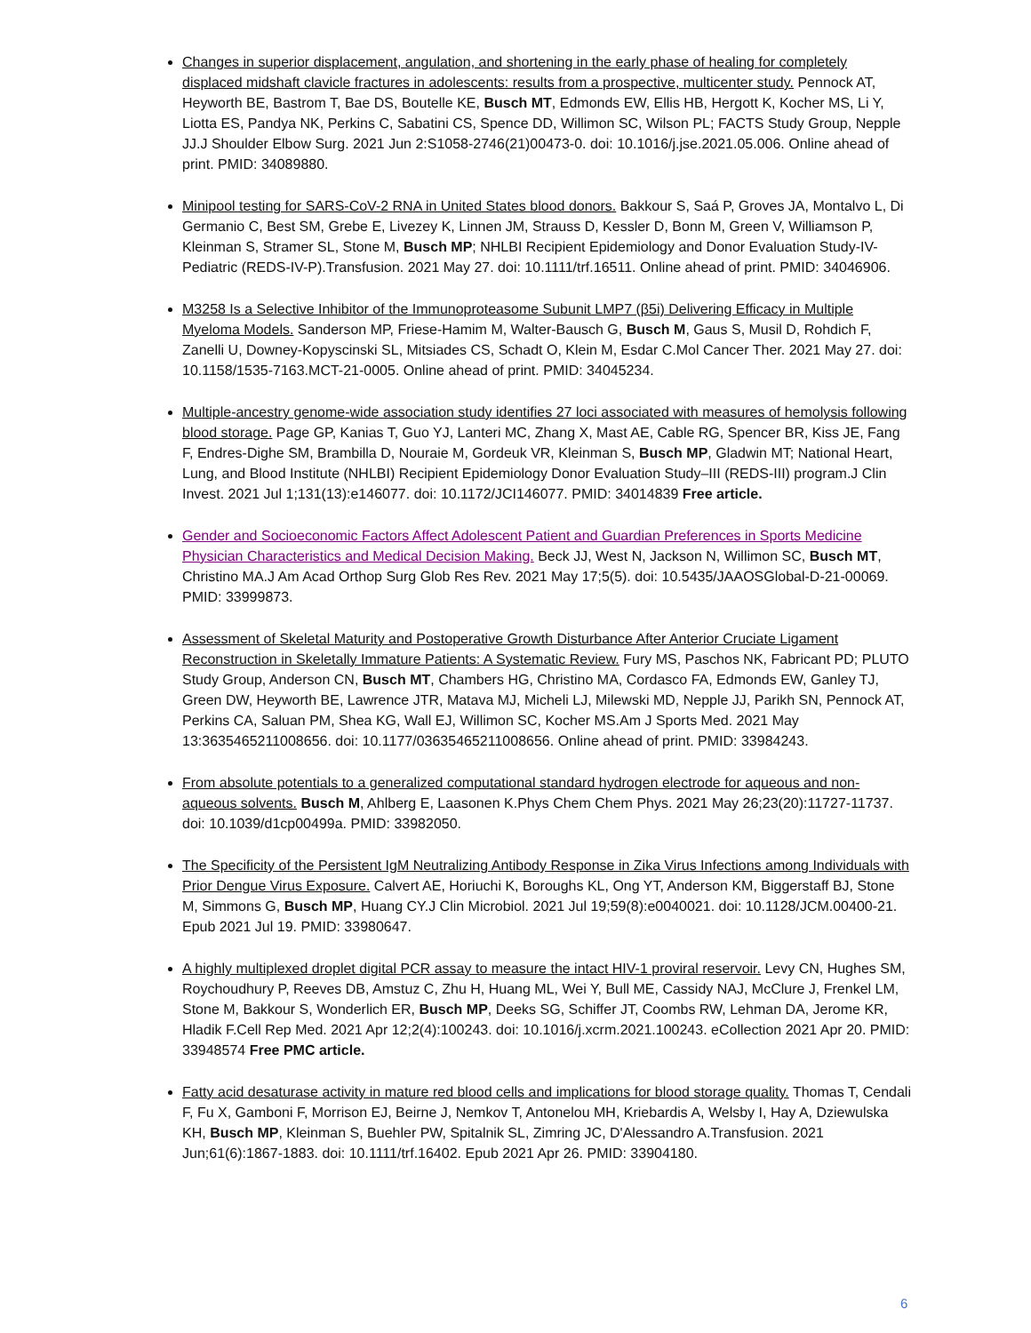Changes in superior displacement, angulation, and shortening in the early phase of healing for completely displaced midshaft clavicle fractures in adolescents: results from a prospective, multicenter study. Pennock AT, Heyworth BE, Bastrom T, Bae DS, Boutelle KE, Busch MT, Edmonds EW, Ellis HB, Hergott K, Kocher MS, Li Y, Liotta ES, Pandya NK, Perkins C, Sabatini CS, Spence DD, Willimon SC, Wilson PL; FACTS Study Group, Nepple JJ.J Shoulder Elbow Surg. 2021 Jun 2:S1058-2746(21)00473-0. doi: 10.1016/j.jse.2021.05.006. Online ahead of print. PMID: 34089880.
Minipool testing for SARS-CoV-2 RNA in United States blood donors. Bakkour S, Saá P, Groves JA, Montalvo L, Di Germanio C, Best SM, Grebe E, Livezey K, Linnen JM, Strauss D, Kessler D, Bonn M, Green V, Williamson P, Kleinman S, Stramer SL, Stone M, Busch MP; NHLBI Recipient Epidemiology and Donor Evaluation Study-IV-Pediatric (REDS-IV-P).Transfusion. 2021 May 27. doi: 10.1111/trf.16511. Online ahead of print. PMID: 34046906.
M3258 Is a Selective Inhibitor of the Immunoproteasome Subunit LMP7 (β5i) Delivering Efficacy in Multiple Myeloma Models. Sanderson MP, Friese-Hamim M, Walter-Bausch G, Busch M, Gaus S, Musil D, Rohdich F, Zanelli U, Downey-Kopyscinski SL, Mitsiades CS, Schadt O, Klein M, Esdar C.Mol Cancer Ther. 2021 May 27. doi: 10.1158/1535-7163.MCT-21-0005. Online ahead of print. PMID: 34045234.
Multiple-ancestry genome-wide association study identifies 27 loci associated with measures of hemolysis following blood storage. Page GP, Kanias T, Guo YJ, Lanteri MC, Zhang X, Mast AE, Cable RG, Spencer BR, Kiss JE, Fang F, Endres-Dighe SM, Brambilla D, Nouraie M, Gordeuk VR, Kleinman S, Busch MP, Gladwin MT; National Heart, Lung, and Blood Institute (NHLBI) Recipient Epidemiology Donor Evaluation Study–III (REDS-III) program.J Clin Invest. 2021 Jul 1;131(13):e146077. doi: 10.1172/JCI146077. PMID: 34014839 Free article.
Gender and Socioeconomic Factors Affect Adolescent Patient and Guardian Preferences in Sports Medicine Physician Characteristics and Medical Decision Making. Beck JJ, West N, Jackson N, Willimon SC, Busch MT, Christino MA.J Am Acad Orthop Surg Glob Res Rev. 2021 May 17;5(5). doi: 10.5435/JAAOSGlobal-D-21-00069. PMID: 33999873.
Assessment of Skeletal Maturity and Postoperative Growth Disturbance After Anterior Cruciate Ligament Reconstruction in Skeletally Immature Patients: A Systematic Review. Fury MS, Paschos NK, Fabricant PD; PLUTO Study Group, Anderson CN, Busch MT, Chambers HG, Christino MA, Cordasco FA, Edmonds EW, Ganley TJ, Green DW, Heyworth BE, Lawrence JTR, Matava MJ, Micheli LJ, Milewski MD, Nepple JJ, Parikh SN, Pennock AT, Perkins CA, Saluan PM, Shea KG, Wall EJ, Willimon SC, Kocher MS.Am J Sports Med. 2021 May 13:3635465211008656. doi: 10.1177/03635465211008656. Online ahead of print. PMID: 33984243.
From absolute potentials to a generalized computational standard hydrogen electrode for aqueous and non-aqueous solvents. Busch M, Ahlberg E, Laasonen K.Phys Chem Chem Phys. 2021 May 26;23(20):11727-11737. doi: 10.1039/d1cp00499a. PMID: 33982050.
The Specificity of the Persistent IgM Neutralizing Antibody Response in Zika Virus Infections among Individuals with Prior Dengue Virus Exposure. Calvert AE, Horiuchi K, Boroughs KL, Ong YT, Anderson KM, Biggerstaff BJ, Stone M, Simmons G, Busch MP, Huang CY.J Clin Microbiol. 2021 Jul 19;59(8):e0040021. doi: 10.1128/JCM.00400-21. Epub 2021 Jul 19. PMID: 33980647.
A highly multiplexed droplet digital PCR assay to measure the intact HIV-1 proviral reservoir. Levy CN, Hughes SM, Roychoudhury P, Reeves DB, Amstuz C, Zhu H, Huang ML, Wei Y, Bull ME, Cassidy NAJ, McClure J, Frenkel LM, Stone M, Bakkour S, Wonderlich ER, Busch MP, Deeks SG, Schiffer JT, Coombs RW, Lehman DA, Jerome KR, Hladik F.Cell Rep Med. 2021 Apr 12;2(4):100243. doi: 10.1016/j.xcrm.2021.100243. eCollection 2021 Apr 20. PMID: 33948574 Free PMC article.
Fatty acid desaturase activity in mature red blood cells and implications for blood storage quality. Thomas T, Cendali F, Fu X, Gamboni F, Morrison EJ, Beirne J, Nemkov T, Antonelou MH, Kriebardis A, Welsby I, Hay A, Dziewulska KH, Busch MP, Kleinman S, Buehler PW, Spitalnik SL, Zimring JC, D'Alessandro A.Transfusion. 2021 Jun;61(6):1867-1883. doi: 10.1111/trf.16402. Epub 2021 Apr 26. PMID: 33904180.
6